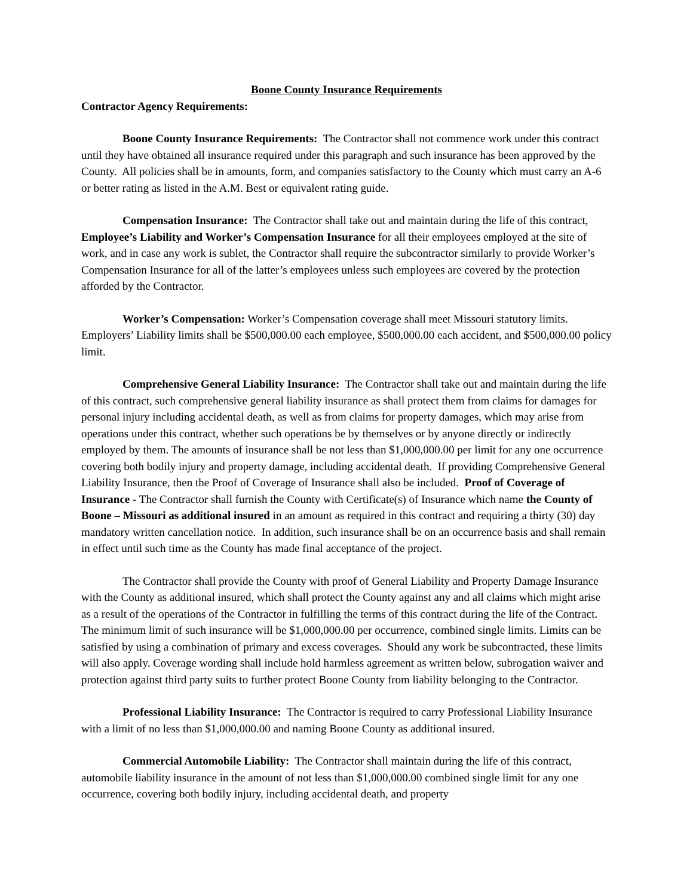Boone County Insurance Requirements
Contractor Agency Requirements:
Boone County Insurance Requirements: The Contractor shall not commence work under this contract until they have obtained all insurance required under this paragraph and such insurance has been approved by the County. All policies shall be in amounts, form, and companies satisfactory to the County which must carry an A-6 or better rating as listed in the A.M. Best or equivalent rating guide.
Compensation Insurance: The Contractor shall take out and maintain during the life of this contract, Employee’s Liability and Worker’s Compensation Insurance for all their employees employed at the site of work, and in case any work is sublet, the Contractor shall require the subcontractor similarly to provide Worker’s Compensation Insurance for all of the latter’s employees unless such employees are covered by the protection afforded by the Contractor.
Worker’s Compensation: Worker’s Compensation coverage shall meet Missouri statutory limits. Employers’ Liability limits shall be $500,000.00 each employee, $500,000.00 each accident, and $500,000.00 policy limit.
Comprehensive General Liability Insurance: The Contractor shall take out and maintain during the life of this contract, such comprehensive general liability insurance as shall protect them from claims for damages for personal injury including accidental death, as well as from claims for property damages, which may arise from operations under this contract, whether such operations be by themselves or by anyone directly or indirectly employed by them. The amounts of insurance shall be not less than $1,000,000.00 per limit for any one occurrence covering both bodily injury and property damage, including accidental death. If providing Comprehensive General Liability Insurance, then the Proof of Coverage of Insurance shall also be included. Proof of Coverage of Insurance - The Contractor shall furnish the County with Certificate(s) of Insurance which name the County of Boone – Missouri as additional insured in an amount as required in this contract and requiring a thirty (30) day mandatory written cancellation notice. In addition, such insurance shall be on an occurrence basis and shall remain in effect until such time as the County has made final acceptance of the project.
The Contractor shall provide the County with proof of General Liability and Property Damage Insurance with the County as additional insured, which shall protect the County against any and all claims which might arise as a result of the operations of the Contractor in fulfilling the terms of this contract during the life of the Contract. The minimum limit of such insurance will be $1,000,000.00 per occurrence, combined single limits. Limits can be satisfied by using a combination of primary and excess coverages. Should any work be subcontracted, these limits will also apply. Coverage wording shall include hold harmless agreement as written below, subrogation waiver and protection against third party suits to further protect Boone County from liability belonging to the Contractor.
Professional Liability Insurance: The Contractor is required to carry Professional Liability Insurance with a limit of no less than $1,000,000.00 and naming Boone County as additional insured.
Commercial Automobile Liability: The Contractor shall maintain during the life of this contract, automobile liability insurance in the amount of not less than $1,000,000.00 combined single limit for any one occurrence, covering both bodily injury, including accidental death, and property